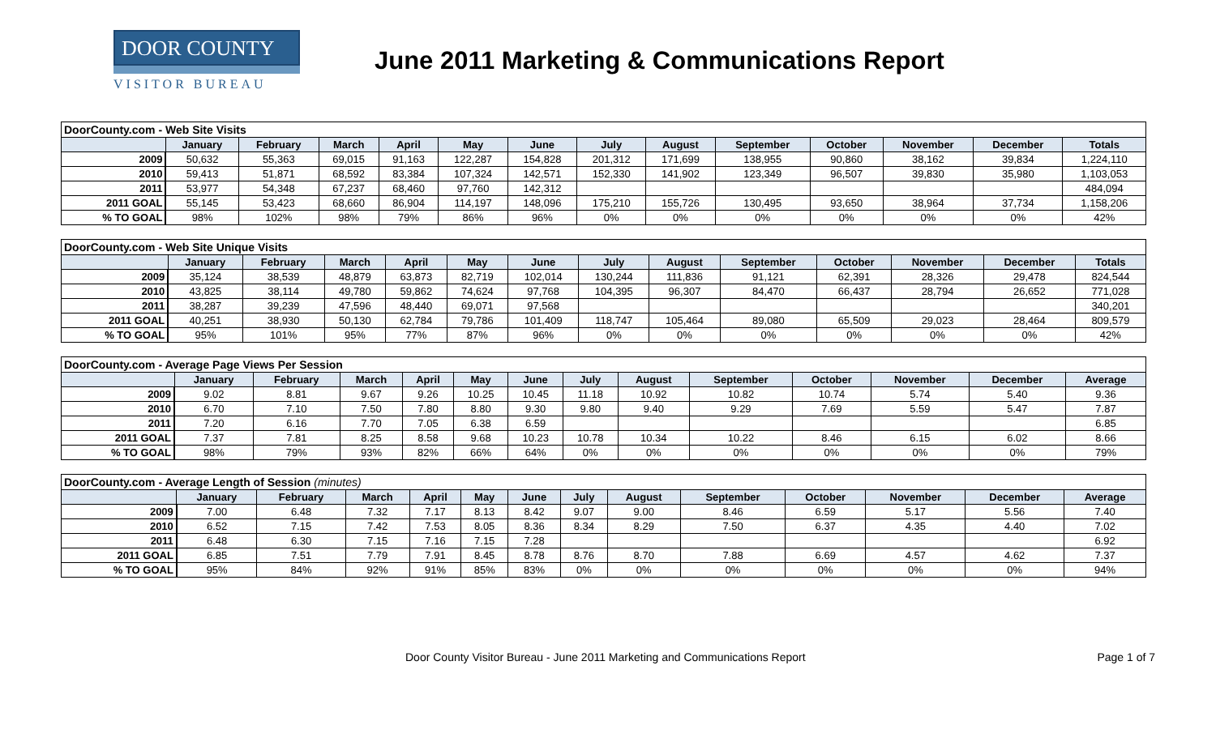DOOR COUNTY
VISITOR BUREAU
June 2011 Marketing & Communications Report
| DoorCounty.com - Web Site Visits | | | | | | | | | | | | | |
| | January | February | March | April | May | June | July | August | September | October | November | December | Totals |
| 2009 | 50,632 | 55,363 | 69,015 | 91,163 | 122,287 | 154,828 | 201,312 | 171,699 | 138,955 | 90,860 | 38,162 | 39,834 | 1,224,110 |
| 2010 | 59,413 | 51,871 | 68,592 | 83,384 | 107,324 | 142,571 | 152,330 | 141,902 | 123,349 | 96,507 | 39,830 | 35,980 | 1,103,053 |
| 2011 | 53,977 | 54,348 | 67,237 | 68,460 | 97,760 | 142,312 | | | | | | | 484,094 |
| 2011 GOAL | 55,145 | 53,423 | 68,660 | 86,904 | 114,197 | 148,096 | 175,210 | 155,726 | 130,495 | 93,650 | 38,964 | 37,734 | 1,158,206 |
| % TO GOAL | 98% | 102% | 98% | 79% | 86% | 96% | 0% | 0% | 0% | 0% | 0% | 0% | 42% |
| DoorCounty.com - Web Site Unique Visits | | | | | | | | | | | | | |
| | January | February | March | April | May | June | July | August | September | October | November | December | Totals |
| 2009 | 35,124 | 38,539 | 48,879 | 63,873 | 82,719 | 102,014 | 130,244 | 111,836 | 91,121 | 62,391 | 28,326 | 29,478 | 824,544 |
| 2010 | 43,825 | 38,114 | 49,780 | 59,862 | 74,624 | 97,768 | 104,395 | 96,307 | 84,470 | 66,437 | 28,794 | 26,652 | 771,028 |
| 2011 | 38,287 | 39,239 | 47,596 | 48,440 | 69,071 | 97,568 | | | | | | | 340,201 |
| 2011 GOAL | 40,251 | 38,930 | 50,130 | 62,784 | 79,786 | 101,409 | 118,747 | 105,464 | 89,080 | 65,509 | 29,023 | 28,464 | 809,579 |
| % TO GOAL | 95% | 101% | 95% | 77% | 87% | 96% | 0% | 0% | 0% | 0% | 0% | 0% | 42% |
| DoorCounty.com - Average Page Views Per Session | | | | | | | | | | | | | |
| | January | February | March | April | May | June | July | August | September | October | November | December | Average |
| 2009 | 9.02 | 8.81 | 9.67 | 9.26 | 10.25 | 10.45 | 11.18 | 10.92 | 10.82 | 10.74 | 5.74 | 5.40 | 9.36 |
| 2010 | 6.70 | 7.10 | 7.50 | 7.80 | 8.80 | 9.30 | 9.80 | 9.40 | 9.29 | 7.69 | 5.59 | 5.47 | 7.87 |
| 2011 | 7.20 | 6.16 | 7.70 | 7.05 | 6.38 | 6.59 | | | | | | | 6.85 |
| 2011 GOAL | 7.37 | 7.81 | 8.25 | 8.58 | 9.68 | 10.23 | 10.78 | 10.34 | 10.22 | 8.46 | 6.15 | 6.02 | 8.66 |
| % TO GOAL | 98% | 79% | 93% | 82% | 66% | 64% | 0% | 0% | 0% | 0% | 0% | 0% | 79% |
| DoorCounty.com - Average Length of Session (minutes) | | | | | | | | | | | | | |
| | January | February | March | April | May | June | July | August | September | October | November | December | Average |
| 2009 | 7.00 | 6.48 | 7.32 | 7.17 | 8.13 | 8.42 | 9.07 | 9.00 | 8.46 | 6.59 | 5.17 | 5.56 | 7.40 |
| 2010 | 6.52 | 7.15 | 7.42 | 7.53 | 8.05 | 8.36 | 8.34 | 8.29 | 7.50 | 6.37 | 4.35 | 4.40 | 7.02 |
| 2011 | 6.48 | 6.30 | 7.15 | 7.16 | 7.15 | 7.28 | | | | | | | 6.92 |
| 2011 GOAL | 6.85 | 7.51 | 7.79 | 7.91 | 8.45 | 8.78 | 8.76 | 8.70 | 7.88 | 6.69 | 4.57 | 4.62 | 7.37 |
| % TO GOAL | 95% | 84% | 92% | 91% | 85% | 83% | 0% | 0% | 0% | 0% | 0% | 0% | 94% |
Door County Visitor Bureau - June 2011 Marketing and Communications Report Page 1 of 7